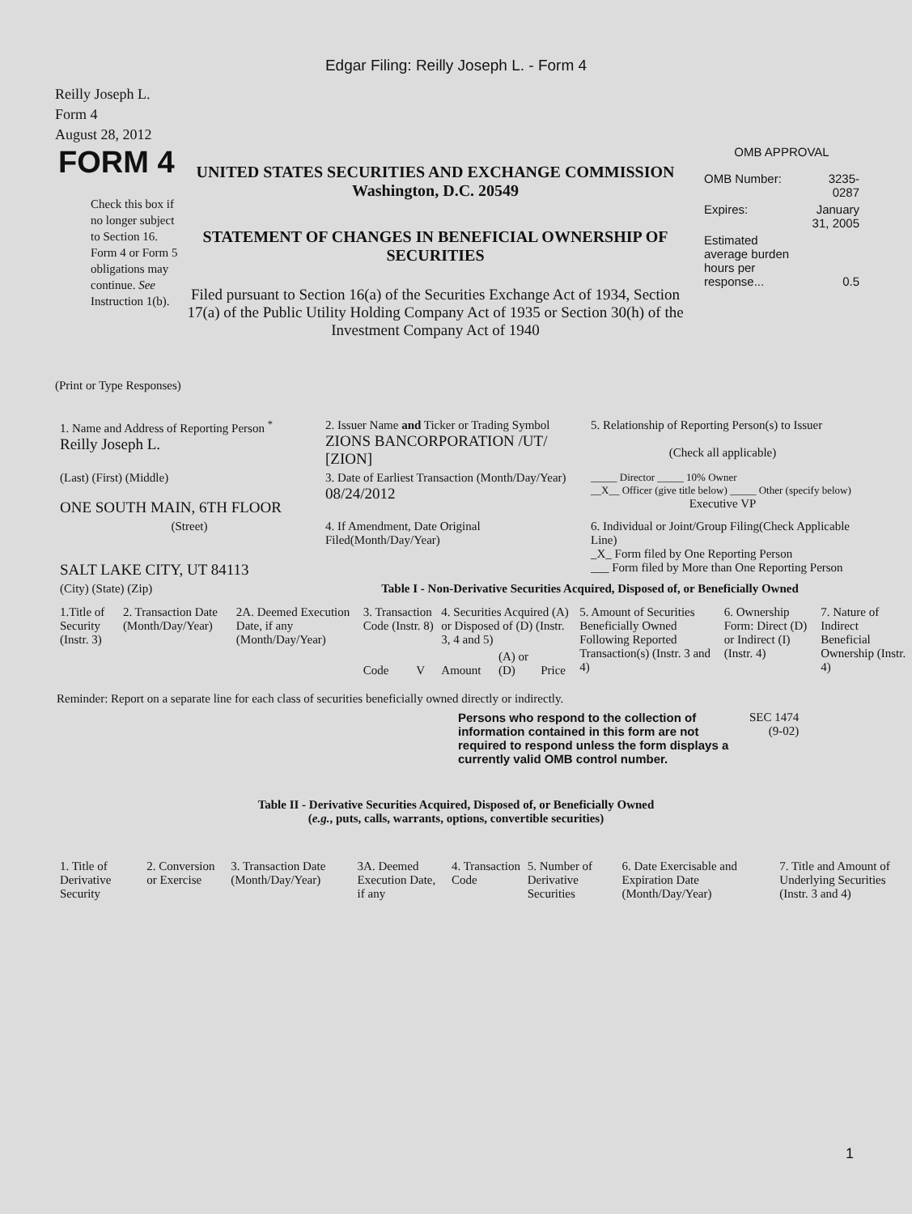Edgar Filing: Reilly Joseph L. - Form 4
Reilly Joseph L.
Form 4
August 28, 2012
FORM 4
Check this box if no longer subject to Section 16. Form 4 or Form 5 obligations may continue. See Instruction 1(b).
UNITED STATES SECURITIES AND EXCHANGE COMMISSION
Washington, D.C. 20549
STATEMENT OF CHANGES IN BENEFICIAL OWNERSHIP OF SECURITIES
Filed pursuant to Section 16(a) of the Securities Exchange Act of 1934, Section 17(a) of the Public Utility Holding Company Act of 1935 or Section 30(h) of the Investment Company Act of 1940
OMB APPROVAL
| OMB Number: | 3235-0287 |
| Expires: | January 31, 2005 |
| Estimated average burden hours per response... | 0.5 |
(Print or Type Responses)
| 1. Name and Address of Reporting Person <sup>*</sup> Reilly Joseph L. | 2. Issuer Name and Ticker or Trading Symbol ZIONS BANCORPORATION /UT/ [ZION] | 5. Relationship of Reporting Person(s) to Issuer (Check all applicable) |
| (Last) (First) (Middle) ONE SOUTH MAIN, 6TH FLOOR | 3. Date of Earliest Transaction (Month/Day/Year) 08/24/2012 | _____ Director _____ 10% Owner __X__ Officer (give title below) _____ Other (specify below) Executive VP |
| (Street) SALT LAKE CITY, UT 84113 | 4. If Amendment, Date Original Filed(Month/Day/Year) | 6. Individual or Joint/Group Filing(Check Applicable Line) _X_ Form filed by One Reporting Person ___ Form filed by More than One Reporting Person |
| (City) (State) (Zip) | Table I - Non-Derivative Securities Acquired, Disposed of, or Beneficially Owned | |
| 1.Title of Security (Instr. 3) | 2. Transaction Date (Month/Day/Year) | 2A. Deemed Execution Date, if any (Month/Day/Year) | 3. Transaction Code (Instr. 8) | | 4. Securities Acquired (A) or Disposed of (D) (Instr. 3, 4 and 5) | | | 5. Amount of Securities Beneficially Owned Following Reported Transaction(s) (Instr. 3 and 4) | 6. Ownership Form: Direct (D) or Indirect (I) (Instr. 4) | 7. Nature of Indirect Beneficial Ownership (Instr. 4) |
| | | | Code | V | Amount | (A) or (D) | Price | | | |
Reminder: Report on a separate line for each class of securities beneficially owned directly or indirectly.
Persons who respond to the collection of information contained in this form are not required to respond unless the form displays a currently valid OMB control number.
SEC 1474
(9-02)
Table II - Derivative Securities Acquired, Disposed of, or Beneficially Owned
(e.g., puts, calls, warrants, options, convertible securities)
| 1. Title of Derivative Security | 2. Conversion or Exercise | 3. Transaction Date (Month/Day/Year) | 3A. Deemed Execution Date, if any | 4. Transaction Code | 5. Number of Derivative Securities | 6. Date Exercisable and Expiration Date (Month/Day/Year) | 7. Title and Amount of Underlying Securities (Instr. 3 and 4) |
1